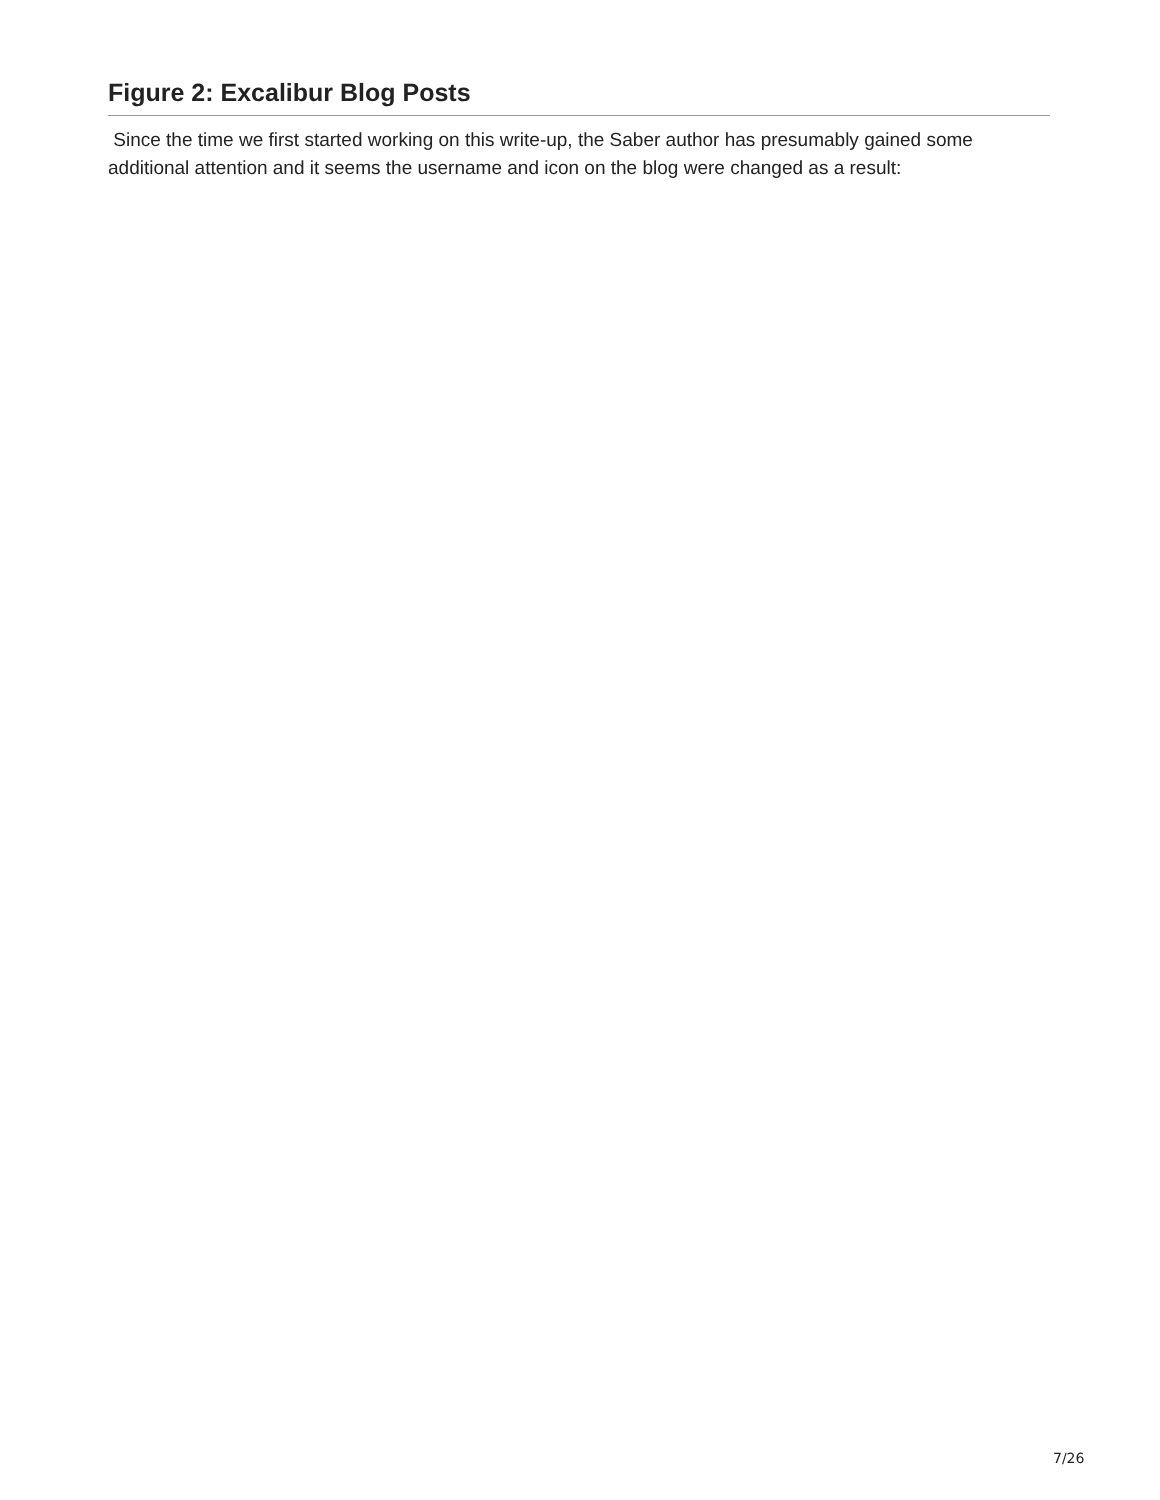Figure 2: Excalibur Blog Posts
Since the time we first started working on this write-up, the Saber author has presumably gained some additional attention and it seems the username and icon on the blog were changed as a result:
7/26